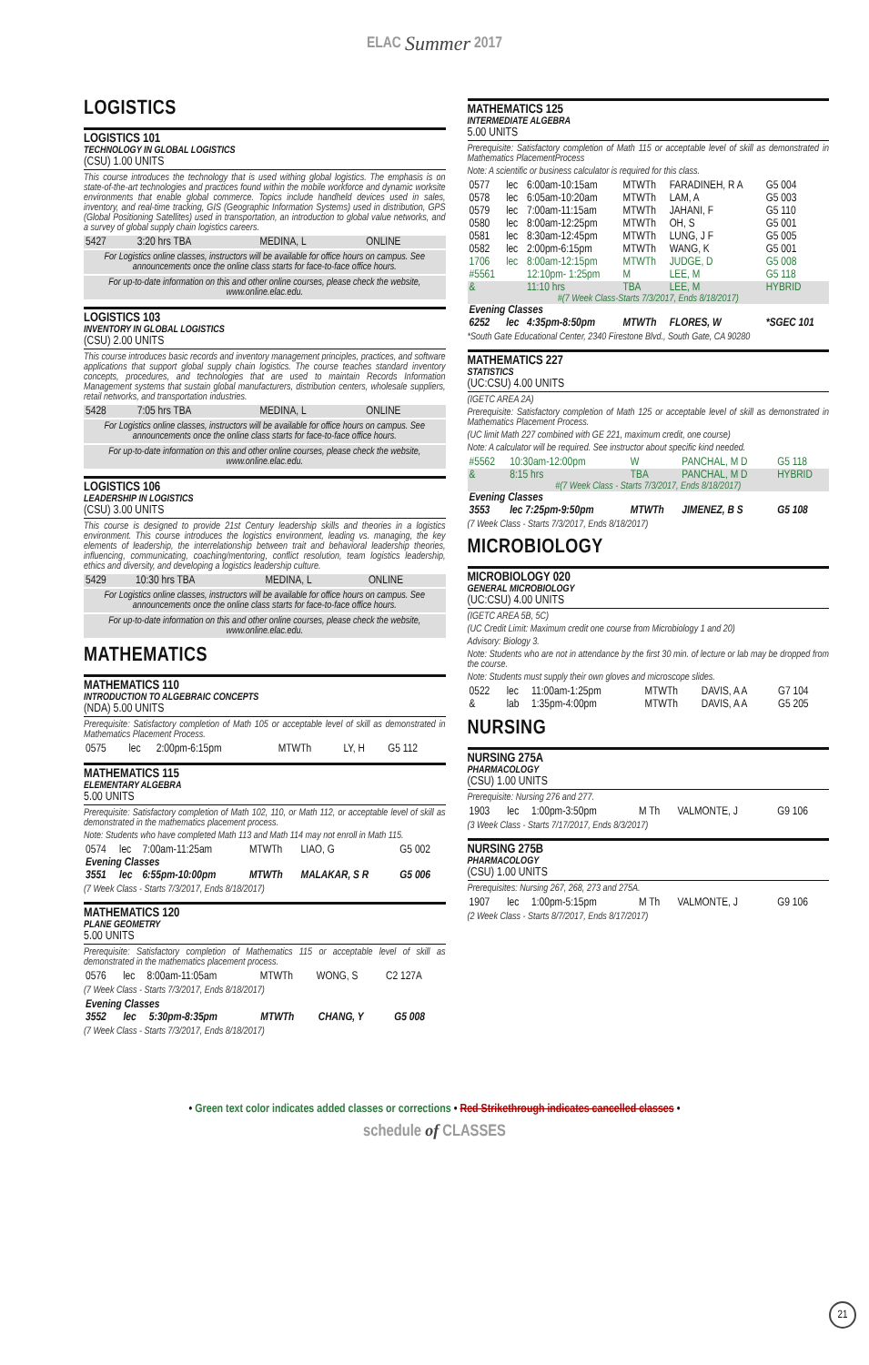ELAC Summer 2017
LOGISTICS
LOGISTICS 101
TECHNOLOGY IN GLOBAL LOGISTICS
(CSU) 1.00 UNITS
This course introduces the technology that is used withing global logistics. The emphasis is on state-of-the-art technologies and practices found within the mobile workforce and dynamic worksite environments that enable global commerce. Topics include handheld devices used in sales, inventory, and real-time tracking, GIS (Geographic Information Systems) used in distribution, GPS (Global Positioning Satellites) used in transportation, an introduction to global value networks, and a survey of global supply chain logistics careers.
| 5427 | 3:20 hrs TBA | MEDINA, L | ONLINE |
For Logistics online classes, instructors will be available for office hours on campus. See announcements once the online class starts for face-to-face office hours.
For up-to-date information on this and other online courses, please check the website, www.online.elac.edu.
LOGISTICS 103
INVENTORY IN GLOBAL LOGISTICS
(CSU) 2.00 UNITS
This course introduces basic records and inventory management principles, practices, and software applications that support global supply chain logistics. The course teaches standard inventory concepts, procedures, and technologies that are used to maintain Records Information Management systems that sustain global manufacturers, distribution centers, wholesale suppliers, retail networks, and transportation industries.
| 5428 | 7:05 hrs TBA | MEDINA, L | ONLINE |
For Logistics online classes, instructors will be available for office hours on campus. See announcements once the online class starts for face-to-face office hours.
For up-to-date information on this and other online courses, please check the website, www.online.elac.edu.
LOGISTICS 106
LEADERSHIP IN LOGISTICS
(CSU) 3.00 UNITS
This course is designed to provide 21st Century leadership skills and theories in a logistics environment. This course introduces the logistics environment, leading vs. managing, the key elements of leadership, the interrelationship between trait and behavioral leadership theories, influencing, communicating, coaching/mentoring, conflict resolution, team logistics leadership, ethics and diversity, and developing a logistics leadership culture.
| 5429 | 10:30 hrs TBA | MEDINA, L | ONLINE |
For Logistics online classes, instructors will be available for office hours on campus. See announcements once the online class starts for face-to-face office hours.
For up-to-date information on this and other online courses, please check the website, www.online.elac.edu.
MATHEMATICS
MATHEMATICS 110
INTRODUCTION TO ALGEBRAIC CONCEPTS
(NDA) 5.00 UNITS
Prerequisite: Satisfactory completion of Math 105 or acceptable level of skill as demonstrated in Mathematics Placement Process.
| 0575 | lec | 2:00pm-6:15pm | MTWTh | LY, H | G5 112 |
MATHEMATICS 115
ELEMENTARY ALGEBRA
5.00 UNITS
Prerequisite: Satisfactory completion of Math 102, 110, or Math 112, or acceptable level of skill as demonstrated in the mathematics placement process.
Note: Students who have completed Math 113 and Math 114 may not enroll in Math 115.
| 0574 | lec | 7:00am-11:25am | MTWTh | LIAO, G | G5 002 |
| Evening Classes | | | | | |
| 3551 | lec | 6:55pm-10:00pm | MTWTh | MALAKAR, S R | G5 006 |
(7 Week Class - Starts 7/3/2017, Ends 8/18/2017)
MATHEMATICS 120
PLANE GEOMETRY
5.00 UNITS
Prerequisite: Satisfactory completion of Mathematics 115 or acceptable level of skill as demonstrated in the mathematics placement process.
| 0576 | lec | 8:00am-11:05am | MTWTh | WONG, S | C2 127A |
(7 Week Class - Starts 7/3/2017, Ends 8/18/2017)
| Evening Classes | | | | | |
| 3552 | lec | 5:30pm-8:35pm | MTWTh | CHANG, Y | G5 008 |
(7 Week Class - Starts 7/3/2017, Ends 8/18/2017)
MATHEMATICS 125
INTERMEDIATE ALGEBRA
5.00 UNITS
Prerequisite: Satisfactory completion of Math 115 or acceptable level of skill as demonstrated in Mathematics PlacementProcess
Note: A scientific or business calculator is required for this class.
| 0577 | lec | 6:00am-10:15am | MTWTh | FARADINEH, R A | G5 004 |
| 0578 | lec | 6:05am-10:20am | MTWTh | LAM, A | G5 003 |
| 0579 | lec | 7:00am-11:15am | MTWTh | JAHANI, F | G5 110 |
| 0580 | lec | 8:00am-12:25pm | MTWTh | OH, S | G5 001 |
| 0581 | lec | 8:30am-12:45pm | MTWTh | LUNG, J F | G5 005 |
| 0582 | lec | 2:00pm-6:15pm | MTWTh | WANG, K | G5 001 |
| 1706 | lec | 8:00am-12:15pm | MTWTh | JUDGE, D | G5 008 |
| #5561 | | 12:10pm- 1:25pm | M | LEE, M | G5 118 |
| & | | 11:10 hrs | TBA | LEE, M | HYBRID |
| #(7 Week Class-Starts 7/3/2017, Ends 8/18/2017) | | | | | |
| Evening Classes | | | | | |
| 6252 | lec | 4:35pm-8:50pm | MTWTh | FLORES, W | *SGEC 101 |
*South Gate Educational Center, 2340 Firestone Blvd., South Gate, CA 90280
MATHEMATICS 227
STATISTICS
(UC:CSU) 4.00 UNITS
(IGETC AREA 2A)
Prerequisite: Satisfactory completion of Math 125 or acceptable level of skill as demonstrated in Mathematics Placement Process.
(UC limit Math 227 combined with GE 221, maximum credit, one course)
Note: A calculator will be required. See instructor about specific kind needed.
| #5562 | 10:30am-12:00pm | W | PANCHAL, M D | G5 118 |
| & | 8:15 hrs | TBA | PANCHAL, M D | HYBRID |
| #(7 Week Class - Starts 7/3/2017, Ends 8/18/2017) | | | | |
| Evening Classes | | | | |
| 3553 | lec 7:25pm-9:50pm | MTWTh | JIMENEZ, B S | G5 108 |
(7 Week Class - Starts 7/3/2017, Ends 8/18/2017)
MICROBIOLOGY
MICROBIOLOGY 020
GENERAL MICROBIOLOGY
(UC:CSU) 4.00 UNITS
(IGETC AREA 5B, 5C)
(UC Credit Limit: Maximum credit one course from Microbiology 1 and 20)
Advisory: Biology 3.
Note: Students who are not in attendance by the first 30 min. of lecture or lab may be dropped from the course.
Note: Students must supply their own gloves and microscope slides.
| 0522 | lec | 11:00am-1:25pm | MTWTh | DAVIS, A A | G7 104 |
| & | lab | 1:35pm-4:00pm | MTWTh | DAVIS, A A | G5 205 |
NURSING
NURSING 275A
PHARMACOLOGY
(CSU) 1.00 UNITS
Prerequisite: Nursing 276 and 277.
| 1903 | lec | 1:00pm-3:50pm | M Th | VALMONTE, J | G9 106 |
(3 Week Class - Starts 7/17/2017, Ends 8/3/2017)
NURSING 275B
PHARMACOLOGY
(CSU) 1.00 UNITS
Prerequisites: Nursing 267, 268, 273 and 275A.
| 1907 | lec | 1:00pm-5:15pm | M Th | VALMONTE, J | G9 106 |
(2 Week Class - Starts 8/7/2017, Ends 8/17/2017)
• Green text color indicates added classes or corrections • Red Strikethrough indicates cancelled classes •
schedule of CLASSES
21